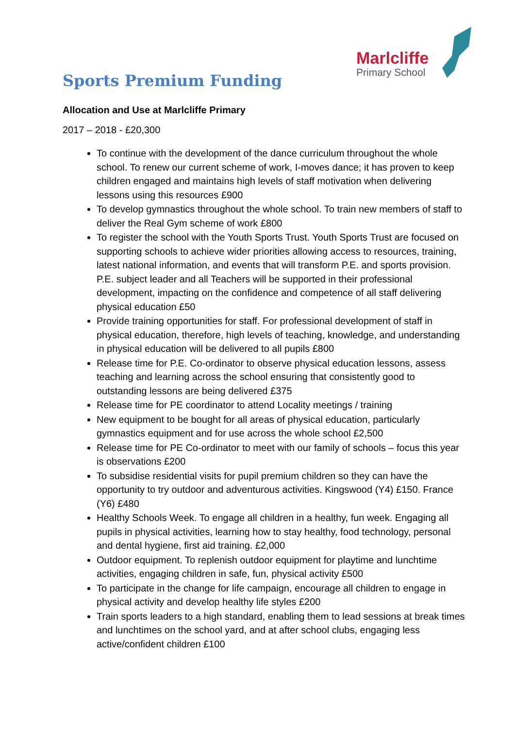Marlcliffe
Primary School
Sports Premium Funding
Allocation and Use at Marlcliffe Primary
2017 – 2018 - £20,300
To continue with the development of the dance curriculum throughout the whole school. To renew our current scheme of work, I-moves dance; it has proven to keep children engaged and maintains high levels of staff motivation when delivering lessons using this resources £900
To develop gymnastics throughout the whole school. To train new members of staff to deliver the Real Gym scheme of work £800
To register the school with the Youth Sports Trust. Youth Sports Trust are focused on supporting schools to achieve wider priorities allowing access to resources, training, latest national information, and events that will transform P.E. and sports provision. P.E. subject leader and all Teachers will be supported in their professional development, impacting on the confidence and competence of all staff delivering physical education £50
Provide training opportunities for staff. For professional development of staff in physical education, therefore, high levels of teaching, knowledge, and understanding in physical education will be delivered to all pupils £800
Release time for P.E. Co-ordinator to observe physical education lessons, assess teaching and learning across the school ensuring that consistently good to outstanding lessons are being delivered £375
Release time for PE coordinator to attend Locality meetings / training
New equipment to be bought for all areas of physical education, particularly gymnastics equipment and for use across the whole school £2,500
Release time for PE Co-ordinator to meet with our family of schools – focus this year is observations £200
To subsidise residential visits for pupil premium children so they can have the opportunity to try outdoor and adventurous activities. Kingswood (Y4) £150. France (Y6) £480
Healthy Schools Week. To engage all children in a healthy, fun week. Engaging all pupils in physical activities, learning how to stay healthy, food technology, personal and dental hygiene, first aid training. £2,000
Outdoor equipment. To replenish outdoor equipment for playtime and lunchtime activities, engaging children in safe, fun, physical activity £500
To participate in the change for life campaign, encourage all children to engage in physical activity and develop healthy life styles £200
Train sports leaders to a high standard, enabling them to lead sessions at break times and lunchtimes on the school yard, and at after school clubs, engaging less active/confident children £100